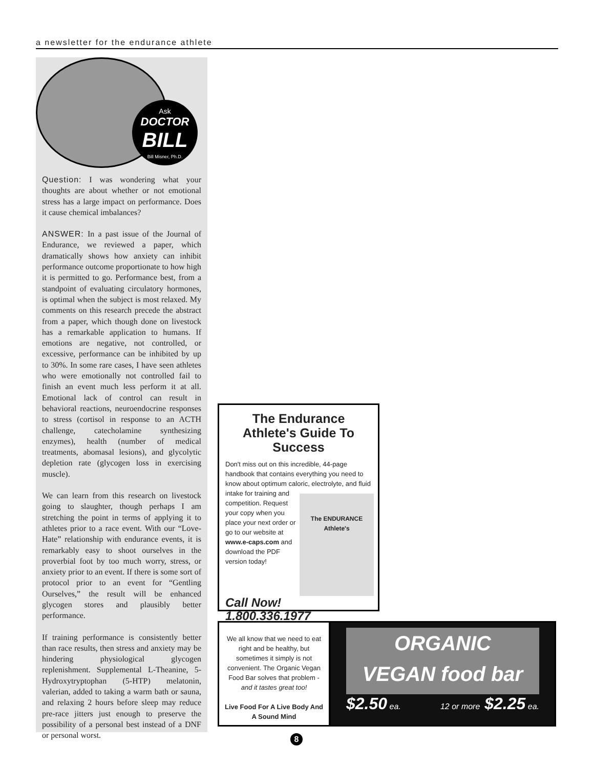a newsletter for the endurance athlete
Ask
DOCTOR
BILL
Bill Misner, Ph.D.
Question: I was wondering what your thoughts are about whether or not emotional stress has a large impact on performance. Does it cause chemical imbalances?
ANSWER: In a past issue of the Journal of Endurance, we reviewed a paper, which dramatically shows how anxiety can inhibit performance outcome proportionate to how high it is permitted to go. Performance best, from a standpoint of evaluating circulatory hormones, is optimal when the subject is most relaxed. My comments on this research precede the abstract from a paper, which though done on livestock has a remarkable application to humans. If emotions are negative, not controlled, or excessive, performance can be inhibited by up to 30%. In some rare cases, I have seen athletes who were emotionally not controlled fail to finish an event much less perform it at all. Emotional lack of control can result in behavioral reactions, neuroendocrine responses to stress (cortisol in response to an ACTH challenge, catecholamine synthesizing enzymes), health (number of medical treatments, abomasal lesions), and glycolytic depletion rate (glycogen loss in exercising muscle).
We can learn from this research on livestock going to slaughter, though perhaps I am stretching the point in terms of applying it to athletes prior to a race event. With our “Love-Hate” relationship with endurance events, it is remarkably easy to shoot ourselves in the proverbial foot by too much worry, stress, or anxiety prior to an event. If there is some sort of protocol prior to an event for “Gentling Ourselves,” the result will be enhanced glycogen stores and plausibly better performance.
If training performance is consistently better than race results, then stress and anxiety may be hindering physiological glycogen replenishment. Supplemental L-Theanine, 5-Hydroxytryptophan (5-HTP) melatonin, valerian, added to taking a warm bath or sauna, and relaxing 2 hours before sleep may reduce pre-race jitters just enough to preserve the possibility of a personal best instead of a DNF or personal worst.
The Endurance Athlete's Guide To Success
Don't miss out on this incredible, 44-page handbook that contains everything you need to know about optimum caloric, electrolyte, and fluid intake for training and
The ENDURANCE Athlete's
competition. Request your copy when you place your next order or go to our website at www.e-caps.com and download the PDF version today!
Call Now!
1.800.336.1977
We all know that we need to eat right and be healthy, but sometimes it simply is not convenient. The Organic Vegan Food Bar solves that problem - and it tastes great too!
Live Food For A Live Body And A Sound Mind
ORGANIC
VEGAN food bar
$2.50 ea. 12 or more $2.25 ea.
8